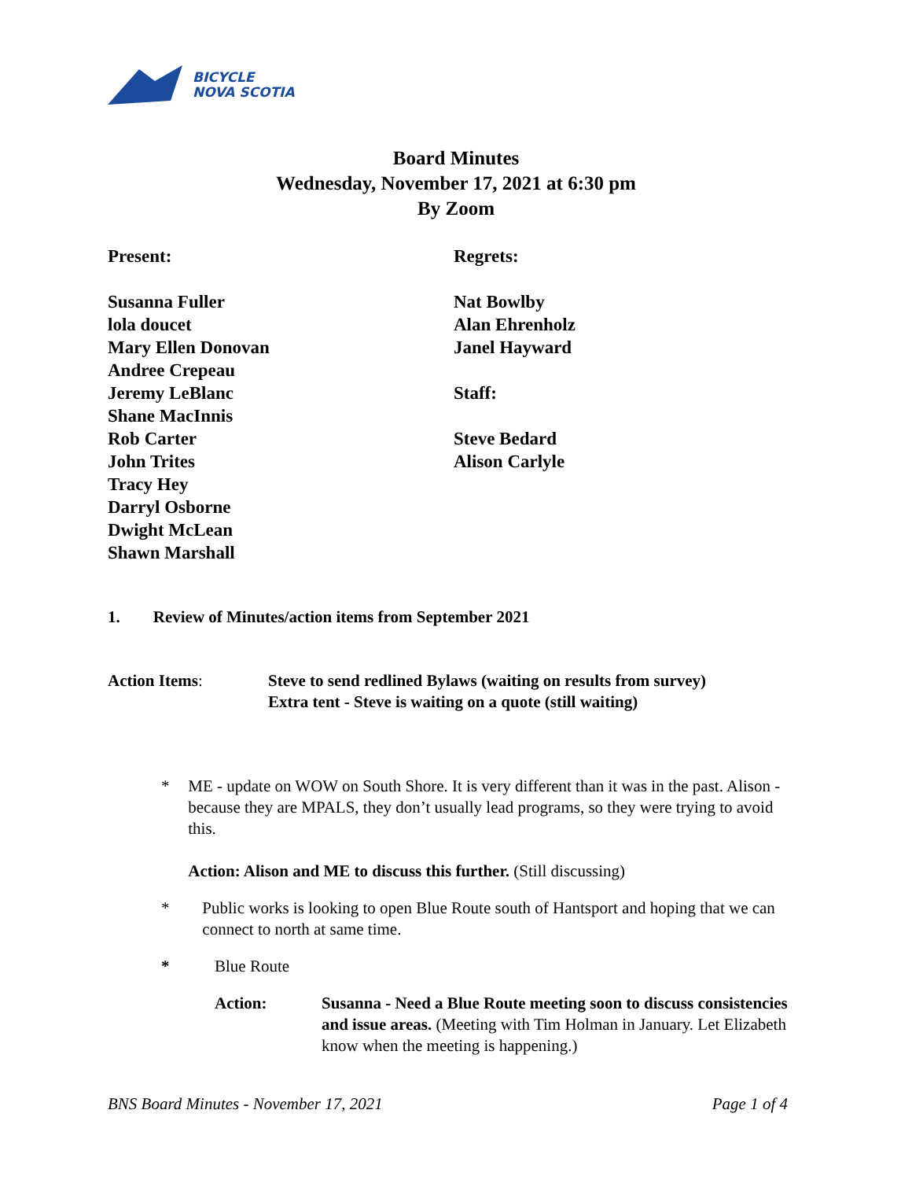BICYCLE
NOVA SCOTIA
Board Minutes
Wednesday, November 17, 2021 at 6:30 pm
By Zoom
Present:
Susanna Fuller
lola doucet
Mary Ellen Donovan
Andree Crepeau
Jeremy LeBlanc
Shane MacInnis
Rob Carter
John Trites
Tracy Hey
Darryl Osborne
Dwight McLean
Shawn Marshall
Regrets:
Nat Bowlby
Alan Ehrenholz
Janel Hayward
Staff:
Steve Bedard
Alison Carlyle
1. Review of Minutes/action items from September 2021
Action Items: Steve to send redlined Bylaws (waiting on results from survey)
Extra tent - Steve is waiting on a quote (still waiting)
* ME - update on WOW on South Shore. It is very different than it was in the past. Alison - because they are MPALS, they don’t usually lead programs, so they were trying to avoid this.
Action: Alison and ME to discuss this further. (Still discussing)
* Public works is looking to open Blue Route south of Hantsport and hoping that we can connect to north at same time.
* Blue Route
Action: Susanna - Need a Blue Route meeting soon to discuss consistencies and issue areas. (Meeting with Tim Holman in January. Let Elizabeth know when the meeting is happening.)
BNS Board Minutes - November 17, 2021 Page 1 of 4